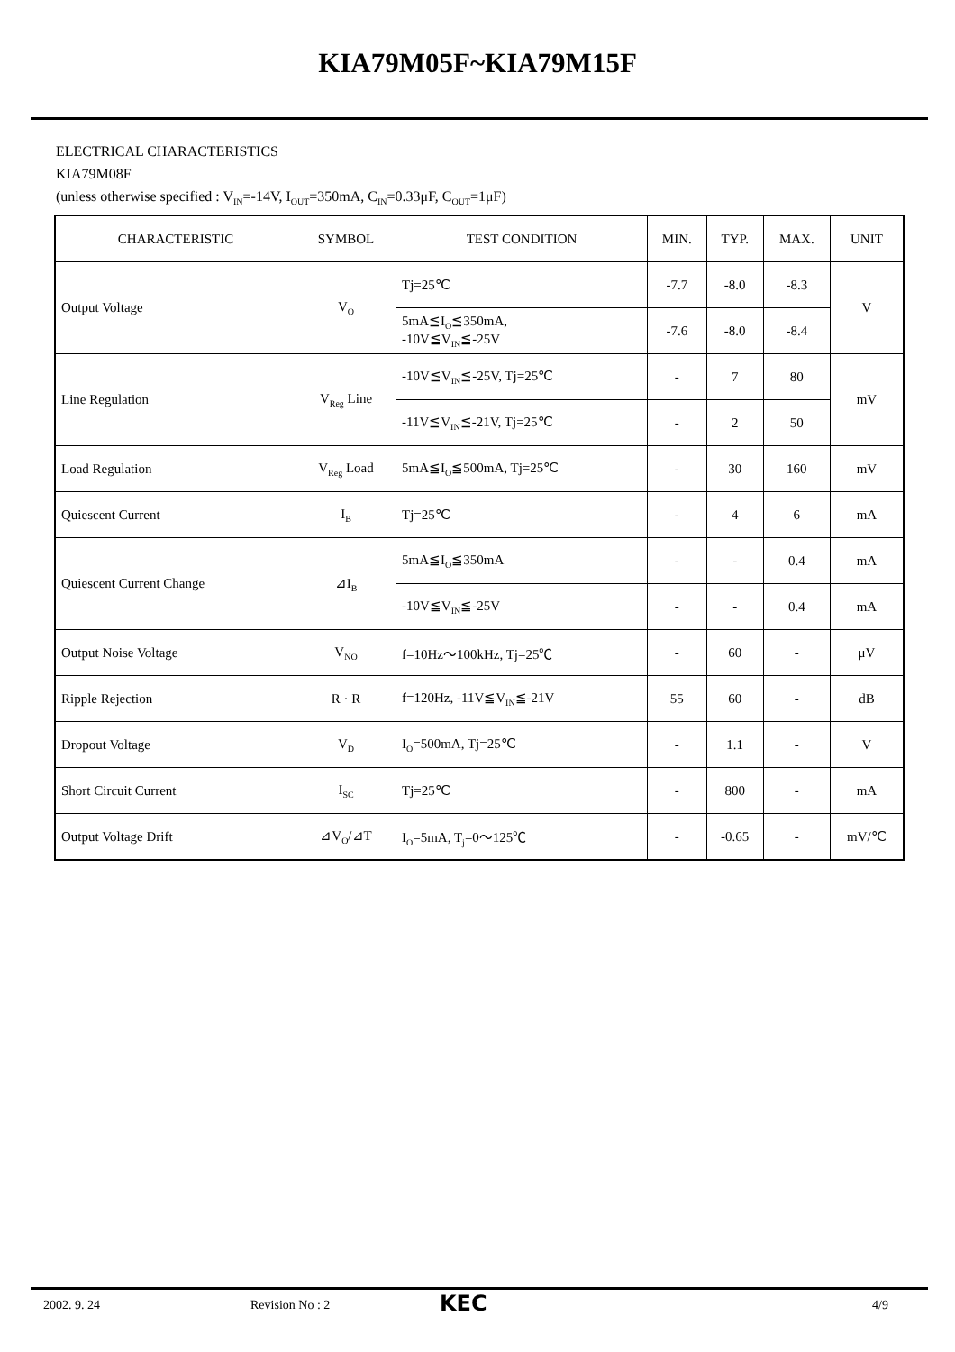KIA79M05F~KIA79M15F
ELECTRICAL CHARACTERISTICS
KIA79M08F
(unless otherwise specified : V<sub>IN</sub>=-14V, I<sub>OUT</sub>=350mA, C<sub>IN</sub>=0.33μF, C<sub>OUT</sub>=1μF)
| CHARACTERISTIC | SYMBOL | TEST CONDITION | MIN. | TYP. | MAX. | UNIT |
| --- | --- | --- | --- | --- | --- | --- |
| Output Voltage | V<sub>O</sub> | Tj=25℃ | -7.7 | -8.0 | -8.3 | V |
| | | 5mA≦I<sub>O</sub>≦350mA, -10V≦V<sub>IN</sub>≦-25V | -7.6 | -8.0 | -8.4 | |
| Line Regulation | V<sub>Reg</sub> Line | -10V≦V<sub>IN</sub>≦-25V, Tj=25℃ | - | 7 | 80 | mV |
| | | -11V≦V<sub>IN</sub>≦-21V, Tj=25℃ | - | 2 | 50 | |
| Load Regulation | V<sub>Reg</sub> Load | 5mA≦I<sub>O</sub>≦500mA, Tj=25℃ | - | 30 | 160 | mV |
| Quiescent Current | I<sub>B</sub> | Tj=25℃ | - | 4 | 6 | mA |
| Quiescent Current Change | ⊿I<sub>B</sub> | 5mA≦I<sub>O</sub>≦350mA | - | - | 0.4 | mA |
| | | -10V≦V<sub>IN</sub>≦-25V | - | - | 0.4 | mA |
| Output Noise Voltage | V<sub>NO</sub> | f=10Hz～100kHz, Tj=25℃ | - | 60 | - | μV |
| Ripple Rejection | R · R | f=120Hz, -11V≦V<sub>IN</sub>≦-21V | 55 | 60 | - | dB |
| Dropout Voltage | V<sub>D</sub> | I<sub>O</sub>=500mA, Tj=25℃ | - | 1.1 | - | V |
| Short Circuit Current | I<sub>SC</sub> | Tj=25℃ | - | 800 | - | mA |
| Output Voltage Drift | ⊿V<sub>O</sub>/⊿T | I<sub>O</sub>=5mA, T<sub>j</sub>=0～125℃ | - | -0.65 | - | mV/℃ |
2002. 9. 24 Revision No : 2 KEC 4/9